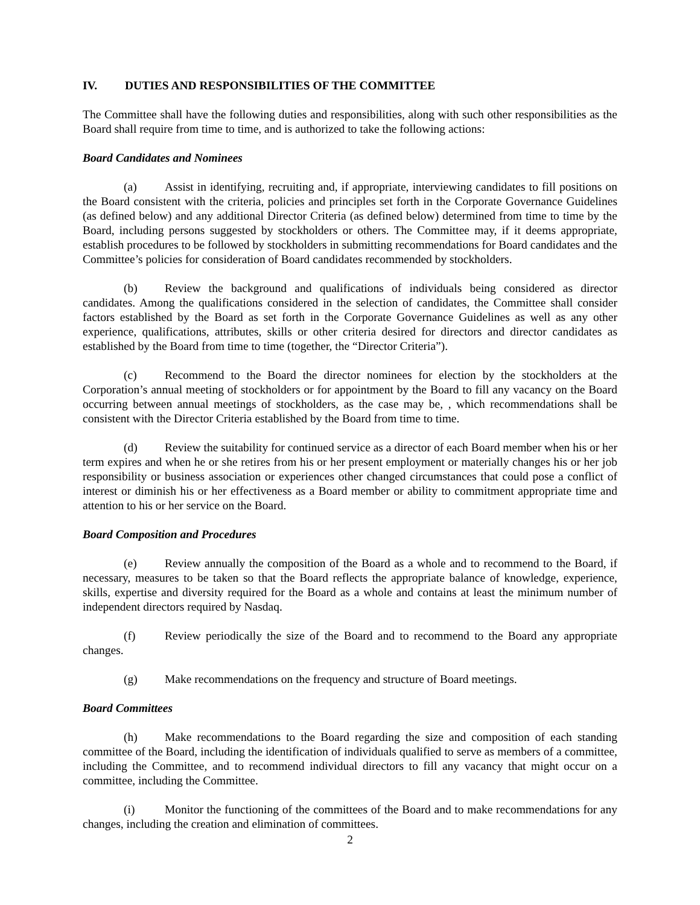IV. DUTIES AND RESPONSIBILITIES OF THE COMMITTEE
The Committee shall have the following duties and responsibilities, along with such other responsibilities as the Board shall require from time to time, and is authorized to take the following actions:
Board Candidates and Nominees
(a) Assist in identifying, recruiting and, if appropriate, interviewing candidates to fill positions on the Board consistent with the criteria, policies and principles set forth in the Corporate Governance Guidelines (as defined below) and any additional Director Criteria (as defined below) determined from time to time by the Board, including persons suggested by stockholders or others. The Committee may, if it deems appropriate, establish procedures to be followed by stockholders in submitting recommendations for Board candidates and the Committee’s policies for consideration of Board candidates recommended by stockholders.
(b) Review the background and qualifications of individuals being considered as director candidates. Among the qualifications considered in the selection of candidates, the Committee shall consider factors established by the Board as set forth in the Corporate Governance Guidelines as well as any other experience, qualifications, attributes, skills or other criteria desired for directors and director candidates as established by the Board from time to time (together, the “Director Criteria”).
(c) Recommend to the Board the director nominees for election by the stockholders at the Corporation’s annual meeting of stockholders or for appointment by the Board to fill any vacancy on the Board occurring between annual meetings of stockholders, as the case may be, , which recommendations shall be consistent with the Director Criteria established by the Board from time to time.
(d) Review the suitability for continued service as a director of each Board member when his or her term expires and when he or she retires from his or her present employment or materially changes his or her job responsibility or business association or experiences other changed circumstances that could pose a conflict of interest or diminish his or her effectiveness as a Board member or ability to commitment appropriate time and attention to his or her service on the Board.
Board Composition and Procedures
(e) Review annually the composition of the Board as a whole and to recommend to the Board, if necessary, measures to be taken so that the Board reflects the appropriate balance of knowledge, experience, skills, expertise and diversity required for the Board as a whole and contains at least the minimum number of independent directors required by Nasdaq.
(f) Review periodically the size of the Board and to recommend to the Board any appropriate changes.
(g) Make recommendations on the frequency and structure of Board meetings.
Board Committees
(h) Make recommendations to the Board regarding the size and composition of each standing committee of the Board, including the identification of individuals qualified to serve as members of a committee, including the Committee, and to recommend individual directors to fill any vacancy that might occur on a committee, including the Committee.
(i) Monitor the functioning of the committees of the Board and to make recommendations for any changes, including the creation and elimination of committees.
2